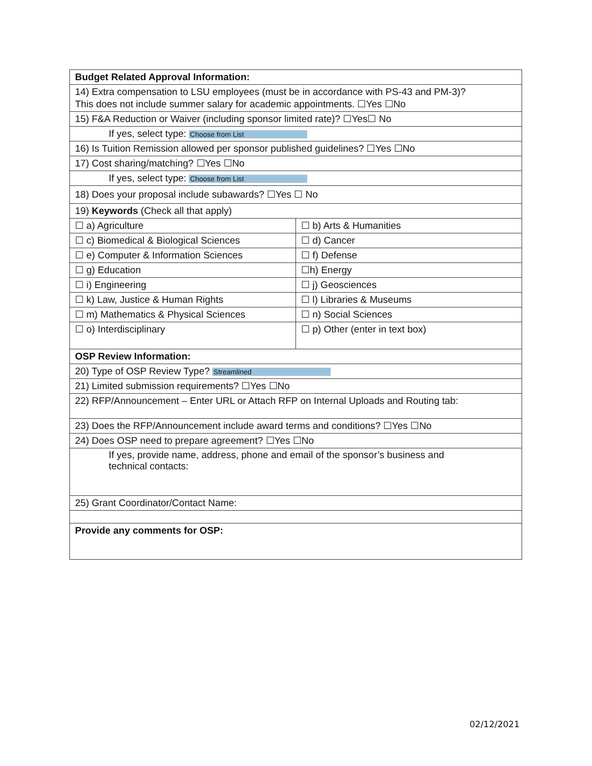| Budget Related Approval Information: | |
| 14) Extra compensation to LSU employees (must be in accordance with PS-43 and PM-3)? This does not include summer salary for academic appointments. ☐Yes ☐No | |
| 15) F&A Reduction or Waiver (including sponsor limited rate)? ☐Yes☐ No | |
| If yes, select type: Choose from List | |
| 16) Is Tuition Remission allowed per sponsor published guidelines? ☐Yes ☐No | |
| 17) Cost sharing/matching? ☐Yes ☐No | |
| If yes, select type: Choose from List | |
| 18) Does your proposal include subawards? ☐Yes ☐ No | |
| 19) Keywords (Check all that apply) | |
| ☐ a) Agriculture | ☐ b) Arts & Humanities |
| ☐ c) Biomedical & Biological Sciences | ☐ d) Cancer |
| ☐ e) Computer & Information Sciences | ☐ f) Defense |
| ☐ g) Education | ☐h) Energy |
| ☐ i) Engineering | ☐ j) Geosciences |
| ☐ k) Law, Justice & Human Rights | ☐ l) Libraries & Museums |
| ☐ m) Mathematics & Physical Sciences | ☐ n) Social Sciences |
| ☐ o) Interdisciplinary | ☐ p) Other (enter in text box) |
| OSP Review Information: | |
| 20) Type of OSP Review Type? Streamlined | |
| 21) Limited submission requirements? ☐Yes ☐No | |
| 22) RFP/Announcement – Enter URL or Attach RFP on Internal Uploads and Routing tab: | |
| 23) Does the RFP/Announcement include award terms and conditions? ☐Yes ☐No | |
| 24) Does OSP need to prepare agreement? ☐Yes ☐No | |
| If yes, provide name, address, phone and email of the sponsor’s business and technical contacts: | |
| 25) Grant Coordinator/Contact Name: | |
| Provide any comments for OSP: | |
02/12/2021